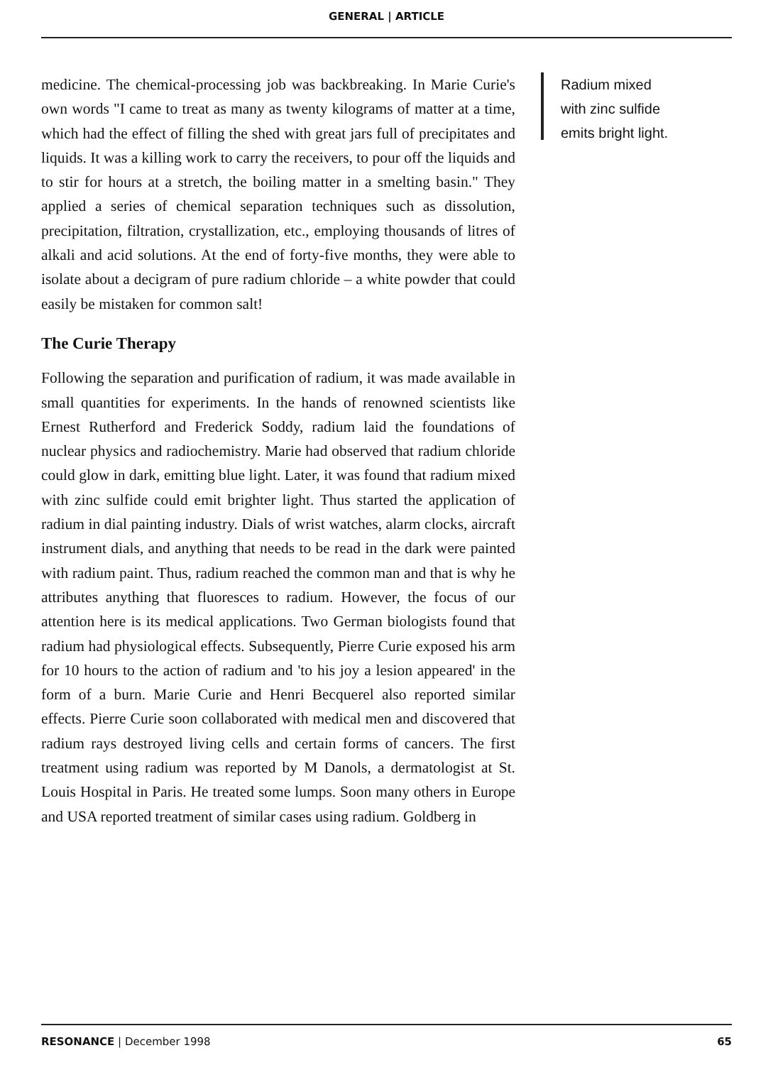GENERAL | ARTICLE
medicine. The chemical-processing job was backbreaking. In Marie Curie's own words "I came to treat as many as twenty kilograms of matter at a time, which had the effect of filling the shed with great jars full of precipitates and liquids. It was a killing work to carry the receivers, to pour off the liquids and to stir for hours at a stretch, the boiling matter in a smelting basin." They applied a series of chemical separation techniques such as dissolution, precipitation, filtration, crystallization, etc., employing thousands of litres of alkali and acid solutions. At the end of forty-five months, they were able to isolate about a decigram of pure radium chloride – a white powder that could easily be mistaken for common salt!
The Curie Therapy
Following the separation and purification of radium, it was made available in small quantities for experiments. In the hands of renowned scientists like Ernest Rutherford and Frederick Soddy, radium laid the foundations of nuclear physics and radiochemistry. Marie had observed that radium chloride could glow in dark, emitting blue light. Later, it was found that radium mixed with zinc sulfide could emit brighter light. Thus started the application of radium in dial painting industry. Dials of wrist watches, alarm clocks, aircraft instrument dials, and anything that needs to be read in the dark were painted with radium paint. Thus, radium reached the common man and that is why he attributes anything that fluoresces to radium. However, the focus of our attention here is its medical applications. Two German biologists found that radium had physiological effects. Subsequently, Pierre Curie exposed his arm for 10 hours to the action of radium and 'to his joy a lesion appeared' in the form of a burn. Marie Curie and Henri Becquerel also reported similar effects. Pierre Curie soon collaborated with medical men and discovered that radium rays destroyed living cells and certain forms of cancers. The first treatment using radium was reported by M Danols, a dermatologist at St. Louis Hospital in Paris. He treated some lumps. Soon many others in Europe and USA reported treatment of similar cases using radium. Goldberg in
Radium mixed
with zinc sulfide
emits bright light.
RESONANCE | December 1998 65